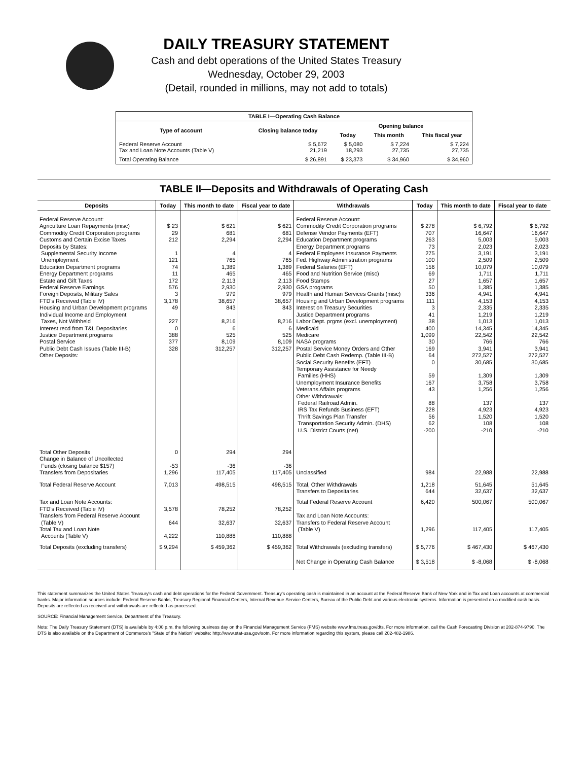DAILY TREASURY STATEMENT
Cash and debt operations of the United States Treasury
Wednesday, October 29, 2003
(Detail, rounded in millions, may not add to totals)
| TABLE I—Operating Cash Balance | | | | |
| Type of account | Closing balance today | Opening balance | | |
| | | Today | This month | This fiscal year |
| Federal Reserve Account Tax and Loan Note Accounts (Table V) | $ 5,672 21,219 | $ 5,080 18,293 | $ 7,224 27,735 | $ 7,224 27,735 |
| Total Operating Balance | $ 26,891 | $ 23,373 | $ 34,960 | $ 34,960 |
TABLE II—Deposits and Withdrawals of Operating Cash
| Deposits | Today | This month to date | Fiscal year to date | Withdrawals | Today | This month to date | Fiscal year to date |
| --- | --- | --- | --- | --- | --- | --- | --- |
| Federal Reserve Account: Agriculture Loan Repayments (misc) Commodity Credit Corporation programs Customs and Certain Excise Taxes Deposits by States: Supplemental Security Income Unemployment Education Department programs Energy Department programs Estate and Gift Taxes Federal Reserve Earnings Foreign Deposits, Military Sales FTD's Received (Table IV) Housing and Urban Development programs Individual Income and Employment Taxes, Not Withheld Interest recd from T&L Depositaries Justice Department programs Postal Service Public Debt Cash Issues (Table III-B) Other Deposits: | $ 23 29 212 1 121 74 11 172 576 3 3,178 49 227 0 388 377 328 | $ 621 681 2,294 4 765 1,389 465 2,113 2,930 979 38,657 843 8,216 6 525 8,109 312,257 | $ 621 681 2,294 4 765 1,389 465 2,113 2,930 979 38,657 843 8,216 6 525 8,109 312,257 | Federal Reserve Account: Commodity Credit Corporation programs Defense Vendor Payments (EFT) Education Department programs Energy Department programs Federal Employees Insurance Payments Fed. Highway Administration programs Federal Salaries (EFT) Food and Nutrition Service (misc) Food Stamps GSA programs Health and Human Services Grants (misc) Housing and Urban Development programs Interest on Treasury Securities Justice Department programs Labor Dept. prgms (excl. unemployment) Medicaid Medicare NASA programs Postal Service Money Orders and Other Public Debt Cash Redemp. (Table III-B) Social Security Benefits (EFT) Temporary Assistance for Needy Families (HHS) Unemployment Insurance Benefits Veterans Affairs programs Other Withdrawals: Federal Railroad Admin. IRS Tax Refunds Business (EFT) Thrift Savings Plan Transfer Transportation Security Admin. (DHS) U.S. District Courts (net) | $ 278 707 263 73 275 100 156 69 27 50 336 111 3 41 38 400 1,099 30 169 64 0 59 167 43 88 228 56 62 -200 | $ 6,792 16,647 5,003 2,023 3,191 2,509 10,079 1,711 1,657 1,385 4,941 4,153 2,335 1,219 1,013 14,345 22,542 766 3,941 272,527 30,685 1,309 3,758 1,256 137 4,923 1,520 108 -210 | $ 6,792 16,647 5,003 2,023 3,191 2,509 10,079 1,711 1,657 1,385 4,941 4,153 2,335 1,219 1,013 14,345 22,542 766 3,941 272,527 30,685 1,309 3,758 1,256 137 4,923 1,520 108 -210 |
| Total Other Deposits Change in Balance of Uncollected Funds (closing balance $157) Transfers from Depositaries | 0 -53 1,296 | 294 -36 117,405 | 294 -36 117,405 | Unclassified | 984 | 22,988 | 22,988 |
| Total Federal Reserve Account | 7,013 | 498,515 | 498,515 | Total, Other Withdrawals Transfers to Depositaries | 1,218 644 | 51,645 32,637 | 51,645 32,637 |
| Tax and Loan Note Accounts: FTD's Received (Table IV) Transfers from Federal Reserve Account (Table V) Total Tax and Loan Note Accounts (Table V) | 3,578 644 4,222 | 78,252 32,637 110,888 | 78,252 32,637 110,888 | Total Federal Reserve Account Tax and Loan Note Accounts: Transfers to Federal Reserve Account (Table V) | 6,420 1,296 | 500,067 117,405 | 500,067 117,405 |
| Total Deposits (excluding transfers) | $ 9,294 | $ 459,362 | $ 459,362 | Total Withdrawals (excluding transfers) | $ 5,776 | $ 467,430 | $ 467,430 |
| | | | | Net Change in Operating Cash Balance | $ 3,518 | $ -8,068 | $ -8,068 |
This statement summarizes the United States Treasury's cash and debt operations for the Federal Government. Treasury's operating cash is maintained in an account at the Federal Reserve Bank of New York and in Tax and Loan accounts at commercial banks. Major information sources include: Federal Reserve Banks, Treasury Regional Financial Centers, Internal Revenue Service Centers, Bureau of the Public Debt and various electronic systems. Information is presented on a modified cash basis. Deposits are reflected as received and withdrawals are reflected as processed.
SOURCE: Financial Management Service, Department of the Treasury.
Note: The Daily Treasury Statement (DTS) is available by 4:00 p.m. the following business day on the Financial Management Service (FMS) website www.fms.treas.gov/dts. For more information, call the Cash Forecasting Division at 202-874-9790. The DTS is also available on the Department of Commerce's "State of the Nation" website: http://www.stat-usa.gov/sotn. For more information regarding this system, please call 202-482-1986.